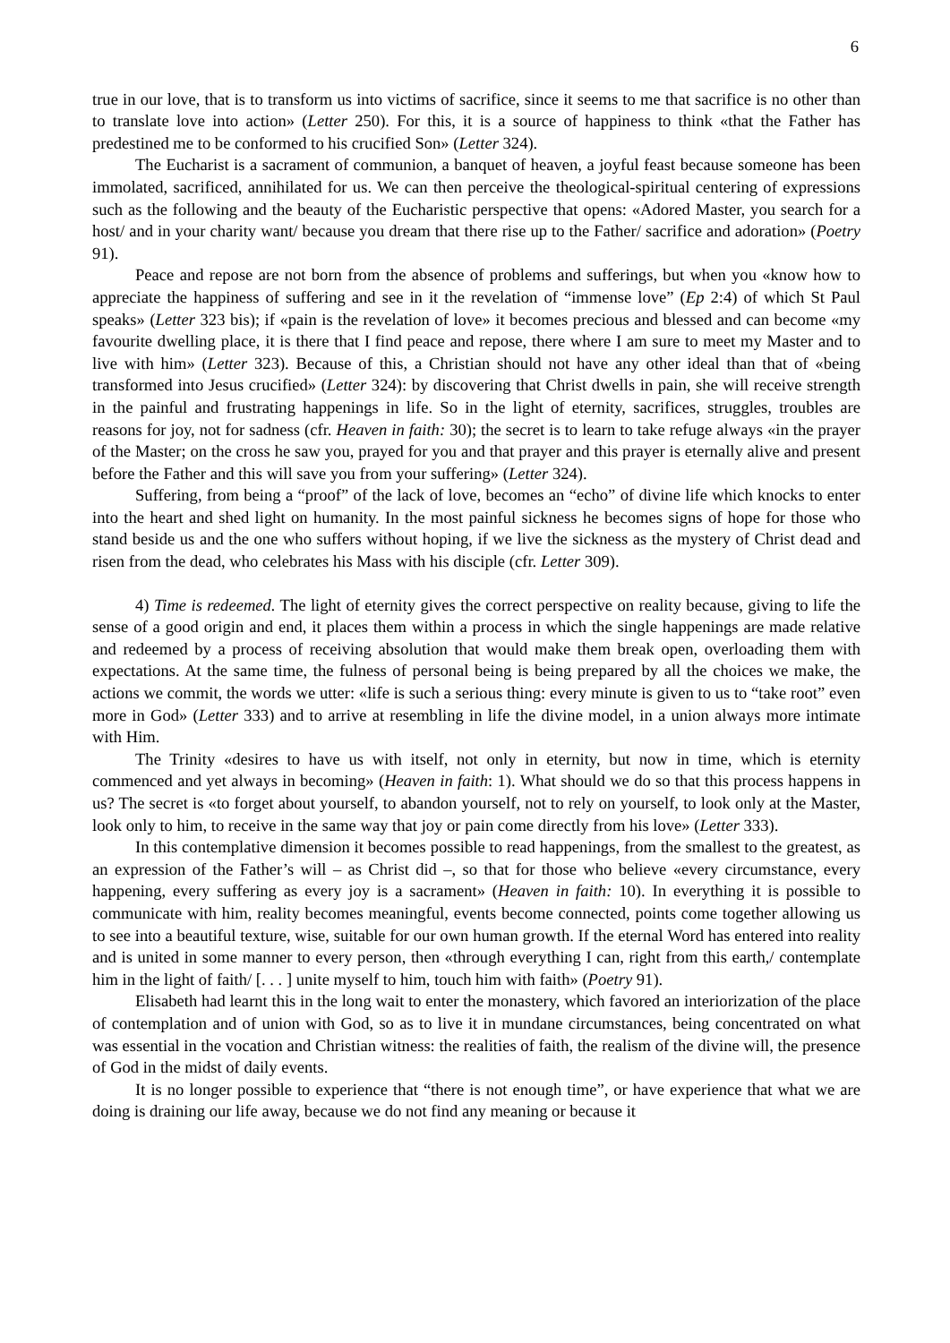6
true in our love, that is to transform us into victims of sacrifice, since it seems to me that sacrifice is no other than to translate love into action» (Letter 250). For this, it is a source of happiness to think «that the Father has predestined me to be conformed to his crucified Son» (Letter 324).
The Eucharist is a sacrament of communion, a banquet of heaven, a joyful feast because someone has been immolated, sacrificed, annihilated for us. We can then perceive the theological-spiritual centering of expressions such as the following and the beauty of the Eucharistic perspective that opens: «Adored Master, you search for a host/ and in your charity want/ because you dream that there rise up to the Father/ sacrifice and adoration» (Poetry 91).
Peace and repose are not born from the absence of problems and sufferings, but when you «know how to appreciate the happiness of suffering and see in it the revelation of “immense love” (Ep 2:4) of which St Paul speaks» (Letter 323 bis); if «pain is the revelation of love» it becomes precious and blessed and can become «my favourite dwelling place, it is there that I find peace and repose, there where I am sure to meet my Master and to live with him» (Letter 323). Because of this, a Christian should not have any other ideal than that of «being transformed into Jesus crucified» (Letter 324): by discovering that Christ dwells in pain, she will receive strength in the painful and frustrating happenings in life. So in the light of eternity, sacrifices, struggles, troubles are reasons for joy, not for sadness (cfr. Heaven in faith: 30); the secret is to learn to take refuge always «in the prayer of the Master; on the cross he saw you, prayed for you and that prayer and this prayer is eternally alive and present before the Father and this will save you from your suffering» (Letter 324).
Suffering, from being a “proof” of the lack of love, becomes an “echo” of divine life which knocks to enter into the heart and shed light on humanity. In the most painful sickness he becomes signs of hope for those who stand beside us and the one who suffers without hoping, if we live the sickness as the mystery of Christ dead and risen from the dead, who celebrates his Mass with his disciple (cfr. Letter 309).
4) Time is redeemed. The light of eternity gives the correct perspective on reality because, giving to life the sense of a good origin and end, it places them within a process in which the single happenings are made relative and redeemed by a process of receiving absolution that would make them break open, overloading them with expectations. At the same time, the fulness of personal being is being prepared by all the choices we make, the actions we commit, the words we utter: «life is such a serious thing: every minute is given to us to “take root” even more in God» (Letter 333) and to arrive at resembling in life the divine model, in a union always more intimate with Him.
The Trinity «desires to have us with itself, not only in eternity, but now in time, which is eternity commenced and yet always in becoming» (Heaven in faith: 1). What should we do so that this process happens in us? The secret is «to forget about yourself, to abandon yourself, not to rely on yourself, to look only at the Master, look only to him, to receive in the same way that joy or pain come directly from his love» (Letter 333).
In this contemplative dimension it becomes possible to read happenings, from the smallest to the greatest, as an expression of the Father’s will – as Christ did –, so that for those who believe «every circumstance, every happening, every suffering as every joy is a sacrament» (Heaven in faith: 10). In everything it is possible to communicate with him, reality becomes meaningful, events become connected, points come together allowing us to see into a beautiful texture, wise, suitable for our own human growth. If the eternal Word has entered into reality and is united in some manner to every person, then «through everything I can, right from this earth,/ contemplate him in the light of faith/ [. . . ] unite myself to him, touch him with faith» (Poetry 91).
Elisabeth had learnt this in the long wait to enter the monastery, which favored an interiorization of the place of contemplation and of union with God, so as to live it in mundane circumstances, being concentrated on what was essential in the vocation and Christian witness: the realities of faith, the realism of the divine will, the presence of God in the midst of daily events.
It is no longer possible to experience that “there is not enough time”, or have experience that what we are doing is draining our life away, because we do not find any meaning or because it